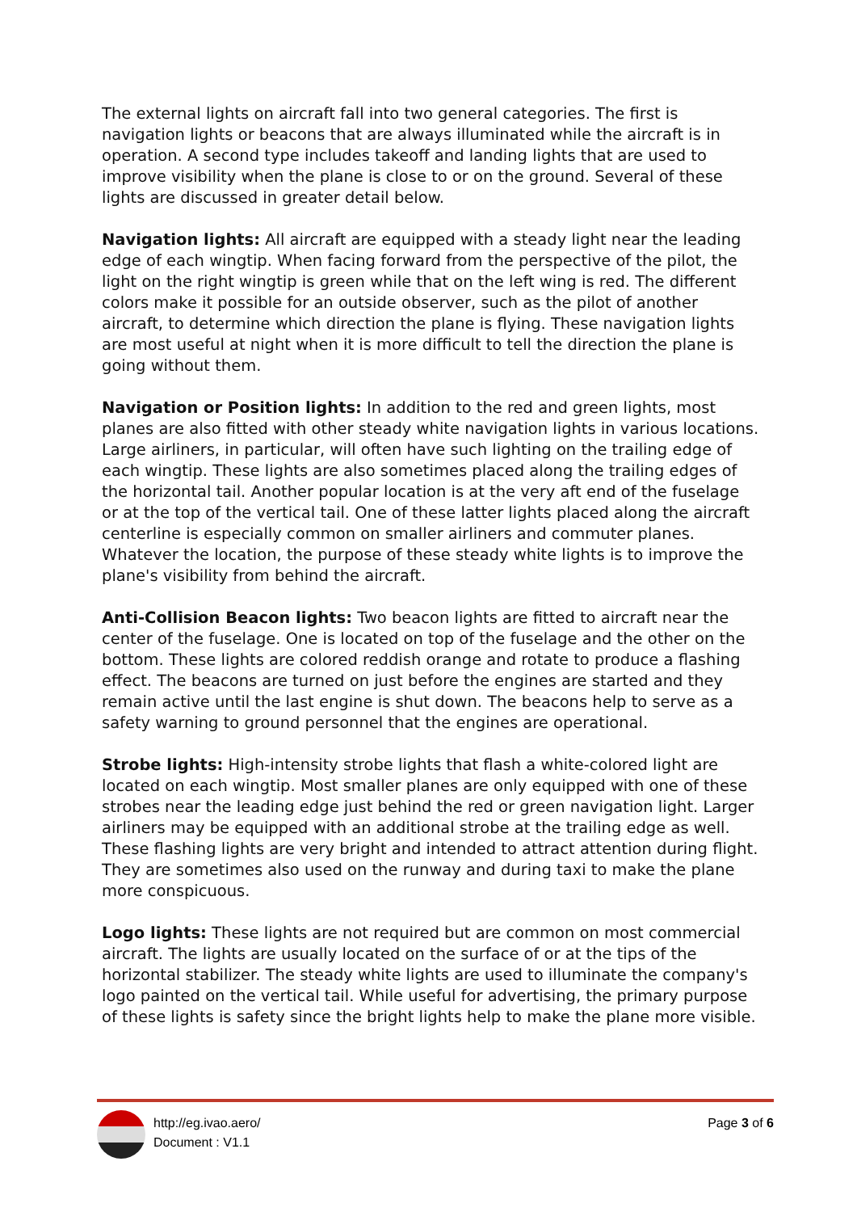The external lights on aircraft fall into two general categories. The first is navigation lights or beacons that are always illuminated while the aircraft is in operation. A second type includes takeoff and landing lights that are used to improve visibility when the plane is close to or on the ground. Several of these lights are discussed in greater detail below.
Navigation lights: All aircraft are equipped with a steady light near the leading edge of each wingtip. When facing forward from the perspective of the pilot, the light on the right wingtip is green while that on the left wing is red. The different colors make it possible for an outside observer, such as the pilot of another aircraft, to determine which direction the plane is flying. These navigation lights are most useful at night when it is more difficult to tell the direction the plane is going without them.
Navigation or Position lights: In addition to the red and green lights, most planes are also fitted with other steady white navigation lights in various locations. Large airliners, in particular, will often have such lighting on the trailing edge of each wingtip. These lights are also sometimes placed along the trailing edges of the horizontal tail. Another popular location is at the very aft end of the fuselage or at the top of the vertical tail. One of these latter lights placed along the aircraft centerline is especially common on smaller airliners and commuter planes. Whatever the location, the purpose of these steady white lights is to improve the plane's visibility from behind the aircraft.
Anti-Collision Beacon lights: Two beacon lights are fitted to aircraft near the center of the fuselage. One is located on top of the fuselage and the other on the bottom. These lights are colored reddish orange and rotate to produce a flashing effect. The beacons are turned on just before the engines are started and they remain active until the last engine is shut down. The beacons help to serve as a safety warning to ground personnel that the engines are operational.
Strobe lights: High-intensity strobe lights that flash a white-colored light are located on each wingtip. Most smaller planes are only equipped with one of these strobes near the leading edge just behind the red or green navigation light. Larger airliners may be equipped with an additional strobe at the trailing edge as well. These flashing lights are very bright and intended to attract attention during flight. They are sometimes also used on the runway and during taxi to make the plane more conspicuous.
Logo lights: These lights are not required but are common on most commercial aircraft. The lights are usually located on the surface of or at the tips of the horizontal stabilizer. The steady white lights are used to illuminate the company's logo painted on the vertical tail. While useful for advertising, the primary purpose of these lights is safety since the bright lights help to make the plane more visible.
http://eg.ivao.aero/
Document : V1.1
Page 3 of 6